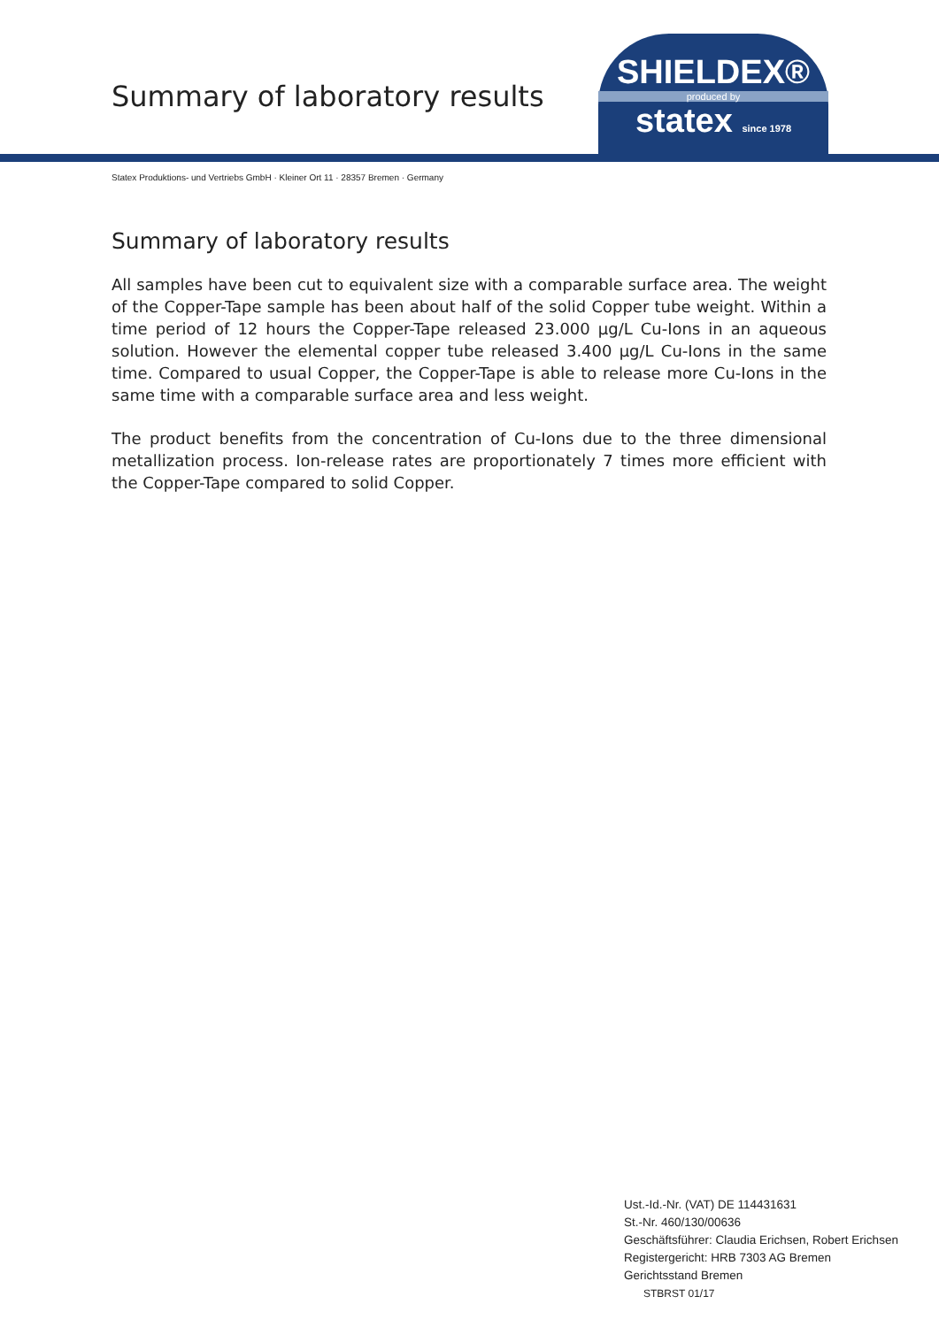Summary of laboratory results
SHIELDEX®
produced by
statex since 1978
Statex Produktions- und Vertriebs GmbH · Kleiner Ort 11 · 28357 Bremen · Germany
Summary of laboratory results
All samples have been cut to equivalent size with a comparable surface area. The weight of the Copper-Tape sample has been about half of the solid Copper tube weight. Within a time period of 12 hours the Copper-Tape released 23.000 µg/L Cu-Ions in an aqueous solution. However the elemental copper tube released 3.400 µg/L Cu-Ions in the same time. Compared to usual Copper, the Copper-Tape is able to release more Cu-Ions in the same time with a comparable surface area and less weight.
The product benefits from the concentration of Cu-Ions due to the three dimensional metallization process. Ion-release rates are proportionately 7 times more efficient with the Copper-Tape compared to solid Copper.
Ust.-Id.-Nr. (VAT) DE 114431631
St.-Nr. 460/130/00636
Geschäftsführer: Claudia Erichsen, Robert Erichsen
Registergericht: HRB 7303 AG Bremen
Gerichtsstand Bremen
STBRST 01/17